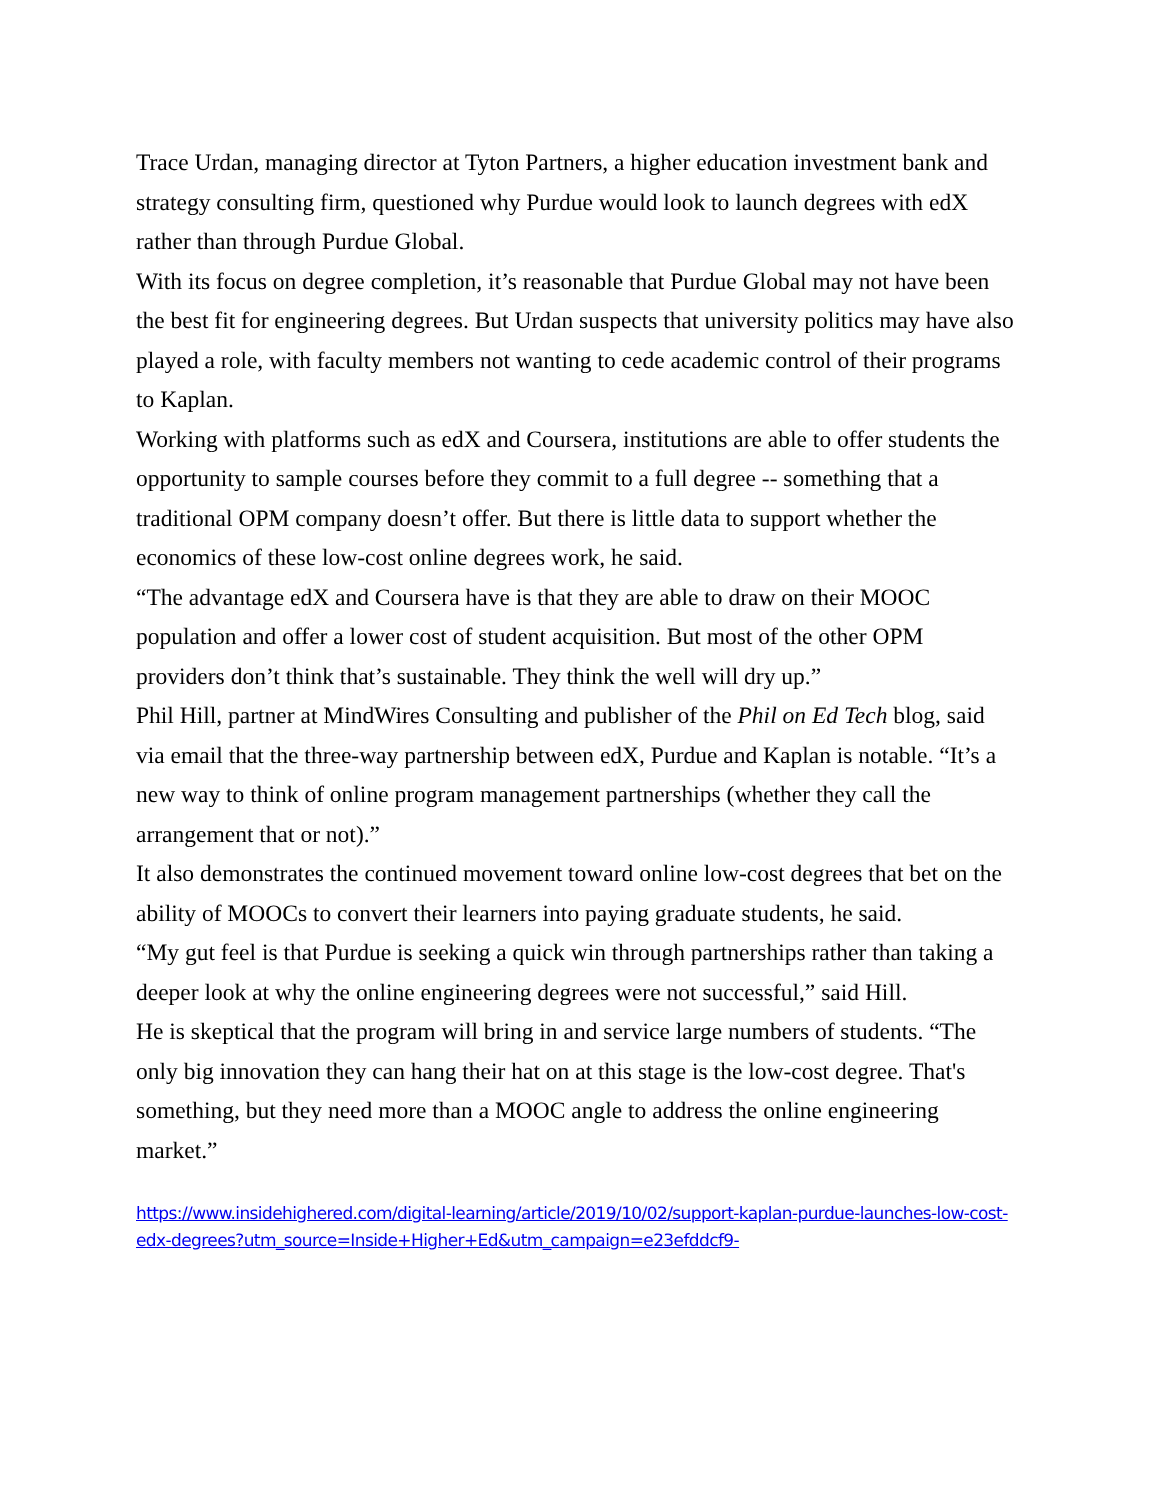Trace Urdan, managing director at Tyton Partners, a higher education investment bank and strategy consulting firm, questioned why Purdue would look to launch degrees with edX rather than through Purdue Global.
With its focus on degree completion, it’s reasonable that Purdue Global may not have been the best fit for engineering degrees. But Urdan suspects that university politics may have also played a role, with faculty members not wanting to cede academic control of their programs to Kaplan.
Working with platforms such as edX and Coursera, institutions are able to offer students the opportunity to sample courses before they commit to a full degree -- something that a traditional OPM company doesn’t offer. But there is little data to support whether the economics of these low-cost online degrees work, he said.
“The advantage edX and Coursera have is that they are able to draw on their MOOC population and offer a lower cost of student acquisition. But most of the other OPM providers don’t think that’s sustainable. They think the well will dry up.”
Phil Hill, partner at MindWires Consulting and publisher of the Phil on Ed Tech blog, said via email that the three-way partnership between edX, Purdue and Kaplan is notable. “It’s a new way to think of online program management partnerships (whether they call the arrangement that or not).”
It also demonstrates the continued movement toward online low-cost degrees that bet on the ability of MOOCs to convert their learners into paying graduate students, he said.
“My gut feel is that Purdue is seeking a quick win through partnerships rather than taking a deeper look at why the online engineering degrees were not successful,” said Hill.
He is skeptical that the program will bring in and service large numbers of students. “The only big innovation they can hang their hat on at this stage is the low-cost degree. That's something, but they need more than a MOOC angle to address the online engineering market.”
https://www.insidehighered.com/digital-learning/article/2019/10/02/support-kaplan-purdue-launches-low-cost-edx-degrees?utm_source=Inside+Higher+Ed&utm_campaign=e23efddcf9-